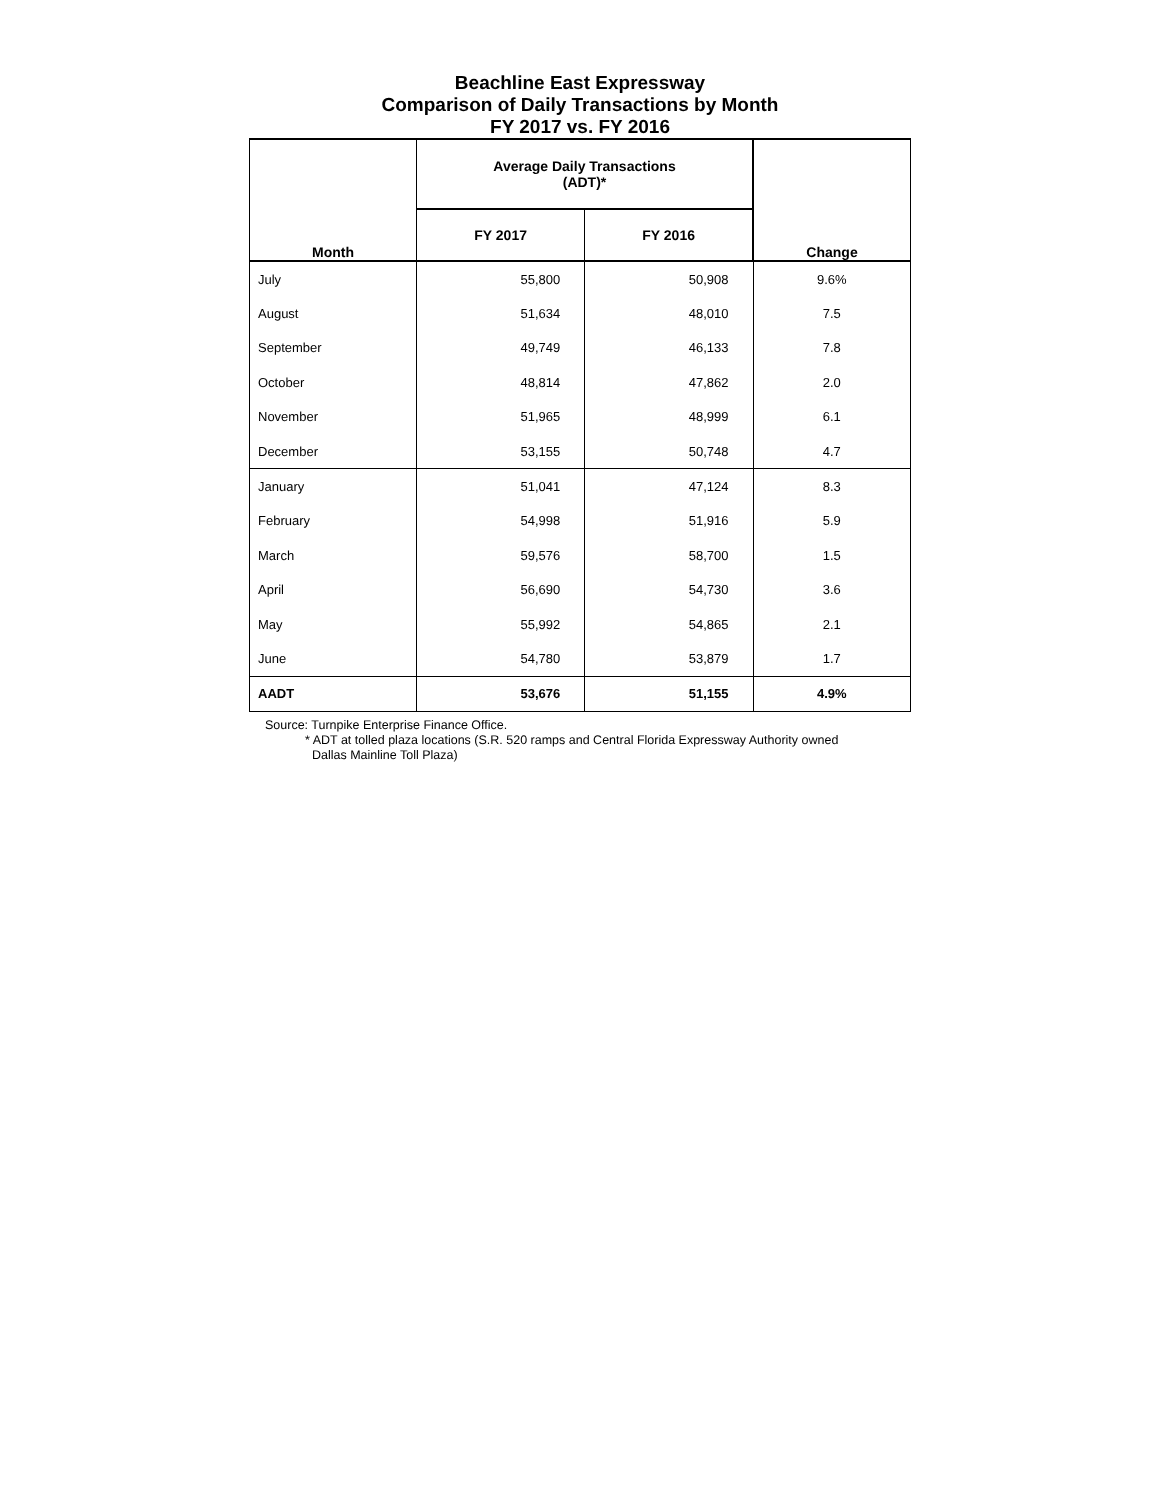Beachline East Expressway
Comparison of Daily Transactions by Month
FY 2017 vs. FY 2016
| Month | Average Daily Transactions (ADT)* | | Change |
| --- | --- | --- | --- |
| | FY 2017 | FY 2016 | |
| July | 55,800 | 50,908 | 9.6% |
| August | 51,634 | 48,010 | 7.5 |
| September | 49,749 | 46,133 | 7.8 |
| October | 48,814 | 47,862 | 2.0 |
| November | 51,965 | 48,999 | 6.1 |
| December | 53,155 | 50,748 | 4.7 |
| January | 51,041 | 47,124 | 8.3 |
| February | 54,998 | 51,916 | 5.9 |
| March | 59,576 | 58,700 | 1.5 |
| April | 56,690 | 54,730 | 3.6 |
| May | 55,992 | 54,865 | 2.1 |
| June | 54,780 | 53,879 | 1.7 |
| AADT | 53,676 | 51,155 | 4.9% |
Source: Turnpike Enterprise Finance Office.
* ADT at tolled plaza locations (S.R. 520 ramps and Central Florida Expressway Authority owned
Dallas Mainline Toll Plaza)